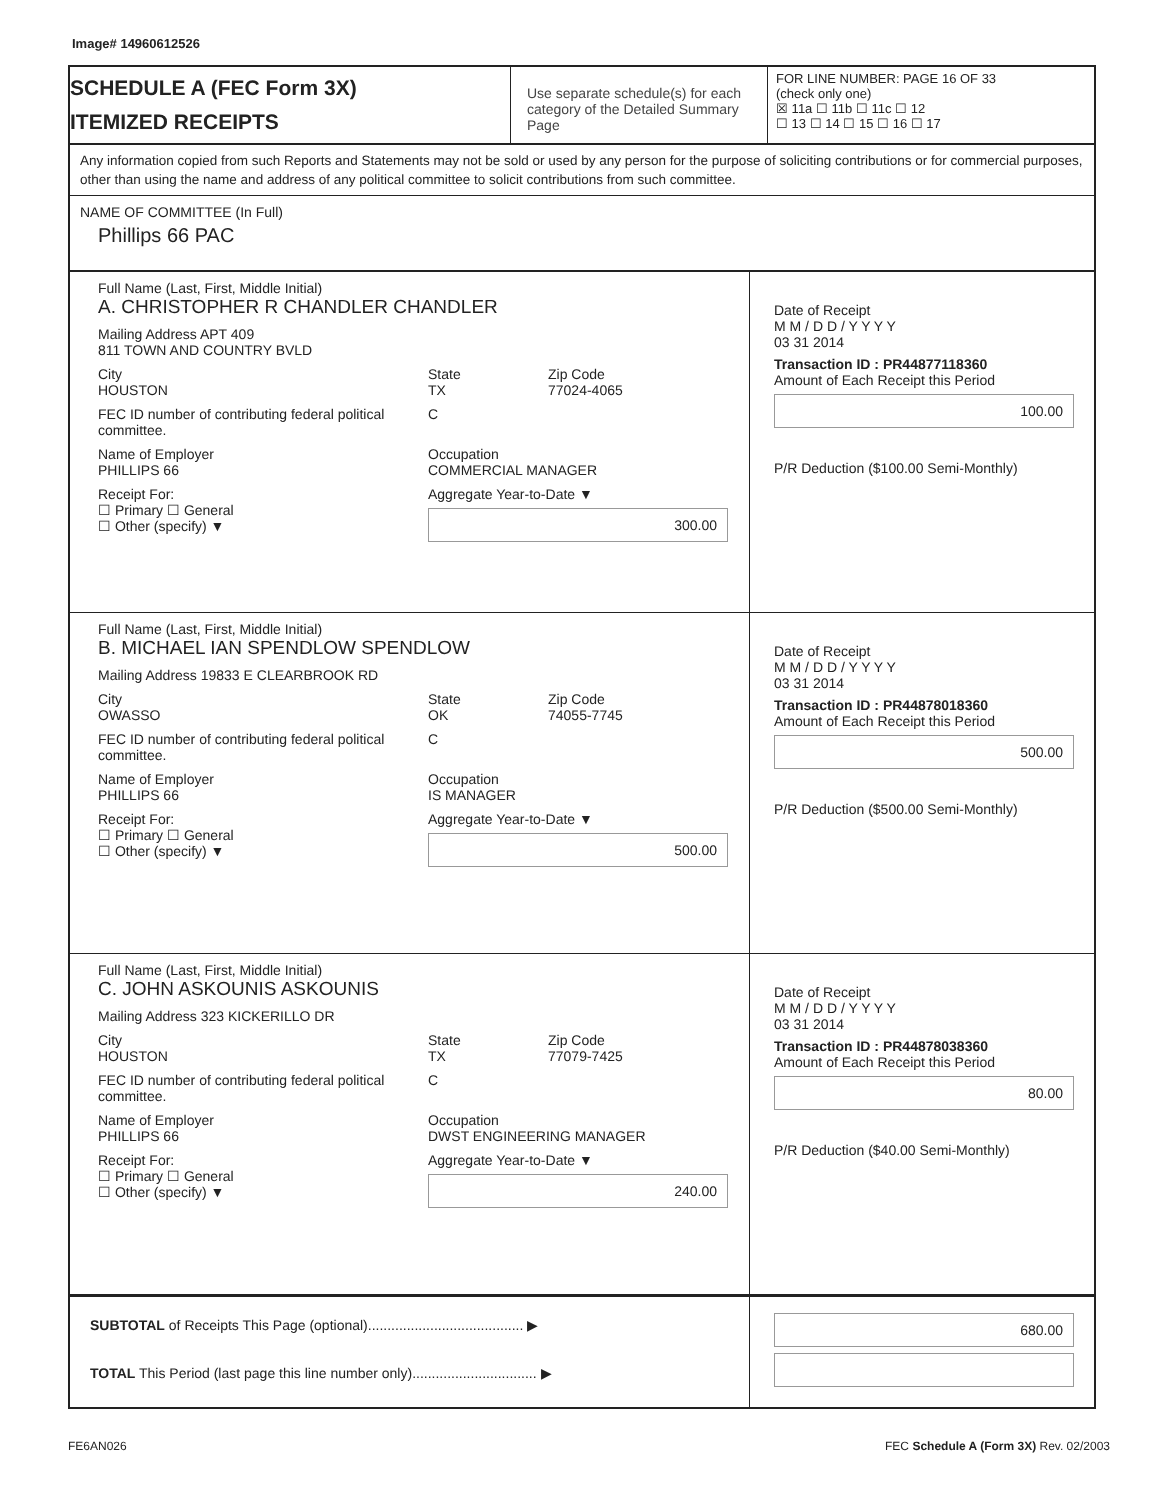Image# 14960612526
SCHEDULE A (FEC Form 3X)
ITEMIZED RECEIPTS
Use separate schedule(s) for each category of the Detailed Summary Page
FOR LINE NUMBER: PAGE 16 OF 33
(check only one)
☒ 11a ☐ 11b ☐ 11c ☐ 12
☐ 13 ☐ 14 ☐ 15 ☐ 16 ☐ 17
Any information copied from such Reports and Statements may not be sold or used by any person for the purpose of soliciting contributions or for commercial purposes, other than using the name and address of any political committee to solicit contributions from such committee.
NAME OF COMMITTEE (In Full)
Phillips 66 PAC
Full Name (Last, First, Middle Initial)
A. CHRISTOPHER R CHANDLER CHANDLER
Mailing Address APT 409
811 TOWN AND COUNTRY BVLD
City
HOUSTON
State
TX
Zip Code
77024-4065
FEC ID number of contributing federal political committee.
C
Name of Employer
PHILLIPS 66
Occupation
COMMERCIAL MANAGER
Receipt For:
☐ Primary ☐ General
☐ Other (specify) ▼
Aggregate Year-to-Date ▼
300.00
Date of Receipt
M M / D D / Y Y Y Y
03 31 2014
Transaction ID : PR44877118360
Amount of Each Receipt this Period
100.00
P/R Deduction ($100.00 Semi-Monthly)
Full Name (Last, First, Middle Initial)
B. MICHAEL IAN SPENDLOW SPENDLOW
Mailing Address 19833 E CLEARBROOK RD
City
OWASSO
State
OK
Zip Code
74055-7745
FEC ID number of contributing federal political committee.
C
Name of Employer
PHILLIPS 66
Occupation
IS MANAGER
Receipt For:
☐ Primary ☐ General
☐ Other (specify) ▼
Aggregate Year-to-Date ▼
500.00
Date of Receipt
M M / D D / Y Y Y Y
03 31 2014
Transaction ID : PR44878018360
Amount of Each Receipt this Period
500.00
P/R Deduction ($500.00 Semi-Monthly)
Full Name (Last, First, Middle Initial)
C. JOHN ASKOUNIS ASKOUNIS
Mailing Address 323 KICKERILLO DR
City
HOUSTON
State
TX
Zip Code
77079-7425
FEC ID number of contributing federal political committee.
C
Name of Employer
PHILLIPS 66
Occupation
DWST ENGINEERING MANAGER
Receipt For:
☐ Primary ☐ General
☐ Other (specify) ▼
Aggregate Year-to-Date ▼
240.00
Date of Receipt
M M / D D / Y Y Y Y
03 31 2014
Transaction ID : PR44878038360
Amount of Each Receipt this Period
80.00
P/R Deduction ($40.00 Semi-Monthly)
SUBTOTAL of Receipts This Page (optional)........................................ ▶
TOTAL This Period (last page this line number only)................................ ▶
680.00
FE6AN026 FEC Schedule A (Form 3X) Rev. 02/2003